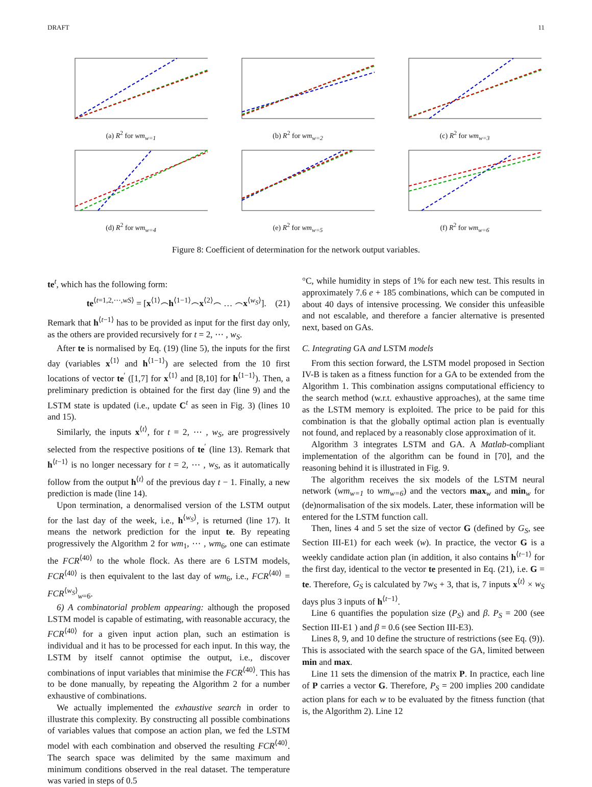DRAFT 11
(a) R<sup>2</sup> for wm<sub>w=1</sub>
(b) R<sup>2</sup> for wm<sub>w=2</sub>
(c) R<sup>2</sup> for wm<sub>w=3</sub>
(d) R<sup>2</sup> for wm<sub>w=4</sub>
(e) R<sup>2</sup> for wm<sub>w=5</sub>
(f) R<sup>2</sup> for wm<sub>w=6</sub>
Figure 8: Coefficient of determination for the network output variables.
te<sup>t</sup>, which has the following form:
te<sup>⟨t=1,2,⋯,wS⟩</sup> = [x<sup>⟨1⟩</sup>⌢h<sup>⟨1−1⟩</sup>⌢x<sup>⟨2⟩</sup>⌢ … ⌢x<sup>⟨w<sub>S</sub>⟩</sup>]. (21)
Remark that h<sup>⟨t−1⟩</sup> has to be provided as input for the first day only, as the others are provided recursively for t = 2, ⋯ , w<sub>S</sub>.
After te is normalised by Eq. (19) (line 5), the inputs for the first day (variables x<sup>⟨1⟩</sup> and h<sup>⟨1−1⟩</sup>) are selected from the 10 first locations of vector te<sup>′</sup> ([1,7] for x<sup>⟨1⟩</sup> and [8,10] for h<sup>⟨1−1⟩</sup>). Then, a preliminary prediction is obtained for the first day (line 9) and the LSTM state is updated (i.e., update C<sup>t</sup> as seen in Fig. 3) (lines 10 and 15).
Similarly, the inputs x<sup>⟨t⟩</sup>, for t = 2, ⋯ , w<sub>S</sub>, are progressively selected from the respective positions of te<sup>′</sup> (line 13). Remark that h<sup>⟨t−1⟩</sup> is no longer necessary for t = 2, ⋯ , w<sub>S</sub>, as it automatically follow from the output h<sup>⟨t⟩</sup> of the previous day t − 1. Finally, a new prediction is made (line 14).
Upon termination, a denormalised version of the LSTM output for the last day of the week, i.e., h<sup>⟨w<sub>S</sub>⟩</sup>, is returned (line 17). It means the network prediction for the input te. By repeating progressively the Algorithm 2 for wm<sub>1</sub>, ⋯ , wm<sub>6</sub>, one can estimate the FCR<sup>⟨40⟩</sup> to the whole flock. As there are 6 LSTM models, FCR<sup>⟨40⟩</sup> is then equivalent to the last day of wm<sub>6</sub>, i.e., FCR<sup>⟨40⟩</sup> = FCR<sup>⟨w<sub>S</sub>⟩</sup><sub>w=6</sub>.
6) A combinatorial problem appearing: although the proposed LSTM model is capable of estimating, with reasonable accuracy, the FCR<sup>⟨40⟩</sup> for a given input action plan, such an estimation is individual and it has to be processed for each input. In this way, the LSTM by itself cannot optimise the output, i.e., discover combinations of input variables that minimise the FCR<sup>⟨40⟩</sup>. This has to be done manually, by repeating the Algorithm 2 for a number exhaustive of combinations.
We actually implemented the exhaustive search in order to illustrate this complexity. By constructing all possible combinations of variables values that compose an action plan, we fed the LSTM model with each combination and observed the resulting FCR<sup>⟨40⟩</sup>. The search space was delimited by the same maximum and minimum conditions observed in the real dataset. The temperature was varied in steps of 0.5
°C, while humidity in steps of 1% for each new test. This results in approximately 7.6 e + 185 combinations, which can be computed in about 40 days of intensive processing. We consider this unfeasible and not escalable, and therefore a fancier alternative is presented next, based on GAs.
C. Integrating GA and LSTM models
From this section forward, the LSTM model proposed in Section IV-B is taken as a fitness function for a GA to be extended from the Algorithm 1. This combination assigns computational efficiency to the search method (w.r.t. exhaustive approaches), at the same time as the LSTM memory is exploited. The price to be paid for this combination is that the globally optimal action plan is eventually not found, and replaced by a reasonably close approximation of it.
Algorithm 3 integrates LSTM and GA. A Matlab-compliant implementation of the algorithm can be found in [70], and the reasoning behind it is illustrated in Fig. 9.
The algorithm receives the six models of the LSTM neural network (wm<sub>w=1</sub> to wm<sub>w=6</sub>) and the vectors max<sub>w</sub> and min<sub>w</sub> for (de)normalisation of the six models. Later, these information will be entered for the LSTM function call.
Then, lines 4 and 5 set the size of vector G (defined by G<sub>S</sub>, see Section III-E1) for each week (w). In practice, the vector G is a weekly candidate action plan (in addition, it also contains h<sup>⟨t−1⟩</sup> for the first day, identical to the vector te presented in Eq. (21), i.e. G = te. Therefore, G<sub>S</sub> is calculated by 7w<sub>S</sub> + 3, that is, 7 inputs x<sup>⟨t⟩</sup> × w<sub>S</sub> days plus 3 inputs of h<sup>⟨t−1⟩</sup>.
Line 6 quantifies the population size (P<sub>S</sub>) and β. P<sub>S</sub> = 200 (see Section III-E1 ) and β = 0.6 (see Section III-E3).
Lines 8, 9, and 10 define the structure of restrictions (see Eq. (9)). This is associated with the search space of the GA, limited between min and max.
Line 11 sets the dimension of the matrix P. In practice, each line of P carries a vector G. Therefore, P<sub>S</sub> = 200 implies 200 candidate action plans for each w to be evaluated by the fitness function (that is, the Algorithm 2). Line 12